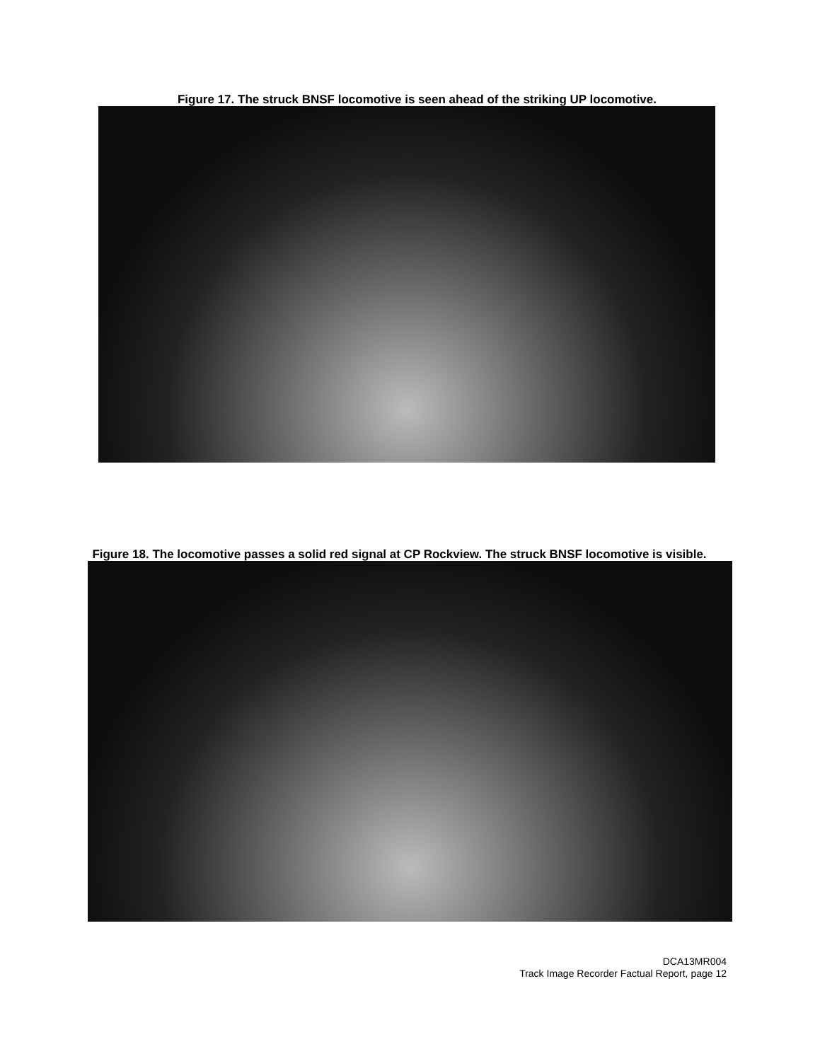Figure 17. The struck BNSF locomotive is seen ahead of the striking UP locomotive.
Figure 18. The locomotive passes a solid red signal at CP Rockview. The struck BNSF locomotive is visible.
DCA13MR004
Track Image Recorder Factual Report, page 12